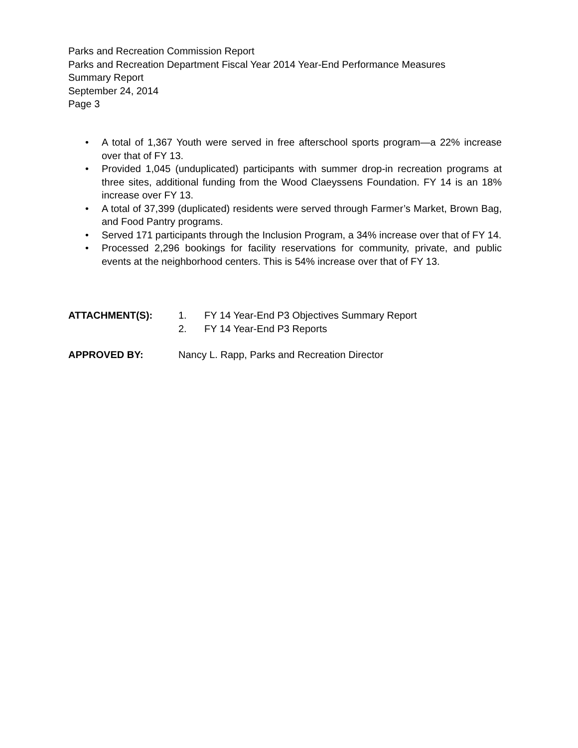Parks and Recreation Commission Report
Parks and Recreation Department Fiscal Year 2014 Year-End Performance Measures
Summary Report
September 24, 2014
Page 3
• A total of 1,367 Youth were served in free afterschool sports program—a 22% increase over that of FY 13.
• Provided 1,045 (unduplicated) participants with summer drop-in recreation programs at three sites, additional funding from the Wood Claeyssens Foundation. FY 14 is an 18% increase over FY 13.
• A total of 37,399 (duplicated) residents were served through Farmer’s Market, Brown Bag, and Food Pantry programs.
• Served 171 participants through the Inclusion Program, a 34% increase over that of FY 14.
• Processed 2,296 bookings for facility reservations for community, private, and public events at the neighborhood centers. This is 54% increase over that of FY 13.
ATTACHMENT(S): 1. FY 14 Year-End P3 Objectives Summary Report
2. FY 14 Year-End P3 Reports
APPROVED BY: Nancy L. Rapp, Parks and Recreation Director